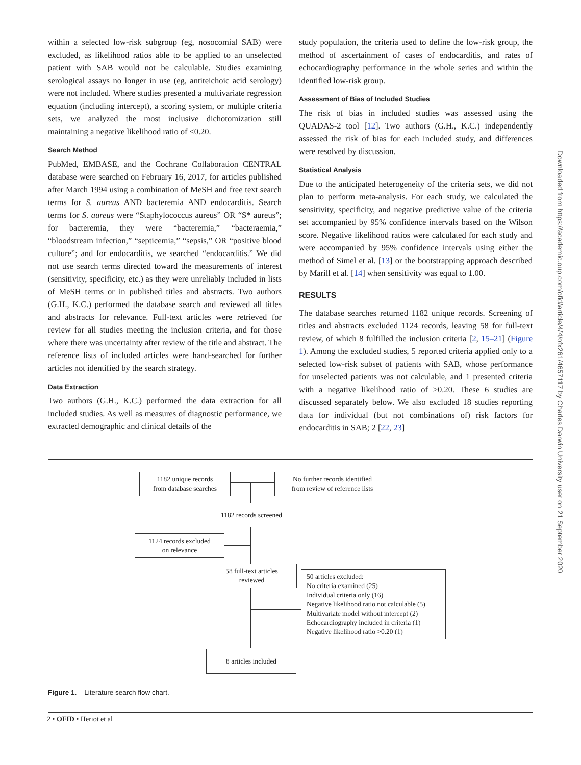within a selected low-risk subgroup (eg, nosocomial SAB) were excluded, as likelihood ratios able to be applied to an unselected patient with SAB would not be calculable. Studies examining serological assays no longer in use (eg, antiteichoic acid serology) were not included. Where studies presented a multivariate regression equation (including intercept), a scoring system, or multiple criteria sets, we analyzed the most inclusive dichotomization still maintaining a negative likelihood ratio of ≤0.20.
Search Method
PubMed, EMBASE, and the Cochrane Collaboration CENTRAL database were searched on February 16, 2017, for articles published after March 1994 using a combination of MeSH and free text search terms for S. aureus AND bacteremia AND endocarditis. Search terms for S. aureus were “Staphylococcus aureus” OR “S* aureus”; for bacteremia, they were “bacteremia,” “bacteraemia,” “bloodstream infection,” “septicemia,” “sepsis,” OR “positive blood culture”; and for endocarditis, we searched “endocarditis.” We did not use search terms directed toward the measurements of interest (sensitivity, specificity, etc.) as they were unreliably included in lists of MeSH terms or in published titles and abstracts. Two authors (G.H., K.C.) performed the database search and reviewed all titles and abstracts for relevance. Full-text articles were retrieved for review for all studies meeting the inclusion criteria, and for those where there was uncertainty after review of the title and abstract. The reference lists of included articles were hand-searched for further articles not identified by the search strategy.
Data Extraction
Two authors (G.H., K.C.) performed the data extraction for all included studies. As well as measures of diagnostic performance, we extracted demographic and clinical details of the
study population, the criteria used to define the low-risk group, the method of ascertainment of cases of endocarditis, and rates of echocardiography performance in the whole series and within the identified low-risk group.
Assessment of Bias of Included Studies
The risk of bias in included studies was assessed using the QUADAS-2 tool [12]. Two authors (G.H., K.C.) independently assessed the risk of bias for each included study, and differences were resolved by discussion.
Statistical Analysis
Due to the anticipated heterogeneity of the criteria sets, we did not plan to perform meta-analysis. For each study, we calculated the sensitivity, specificity, and negative predictive value of the criteria set accompanied by 95% confidence intervals based on the Wilson score. Negative likelihood ratios were calculated for each study and were accompanied by 95% confidence intervals using either the method of Simel et al. [13] or the bootstrapping approach described by Marill et al. [14] when sensitivity was equal to 1.00.
RESULTS
The database searches returned 1182 unique records. Screening of titles and abstracts excluded 1124 records, leaving 58 for full-text review, of which 8 fulfilled the inclusion criteria [2, 15–21] (Figure 1). Among the excluded studies, 5 reported criteria applied only to a selected low-risk subset of patients with SAB, whose performance for unselected patients was not calculable, and 1 presented criteria with a negative likelihood ratio of >0.20. These 6 studies are discussed separately below. We also excluded 18 studies reporting data for individual (but not combinations of) risk factors for endocarditis in SAB; 2 [22, 23]
Downloaded from https://academic.oup.com/ofid/article/4/4/ofx261/4657117 by Charles Darwin University user on 21 September 2020
1182 unique records
from database searches
No further records identified
from review of reference lists
1182 records screened
1124 records excluded
on relevance
58 full-text articles
reviewed
50 articles excluded:
No criteria examined (25)
Individual criteria only (16)
Negative likelihood ratio not calculable (5)
Multivariate model without intercept (2)
Echocardiography included in criteria (1)
Negative likelihood ratio >0.20 (1)
8 articles included
Figure 1. Literature search flow chart.
2 • OFID • Heriot et al